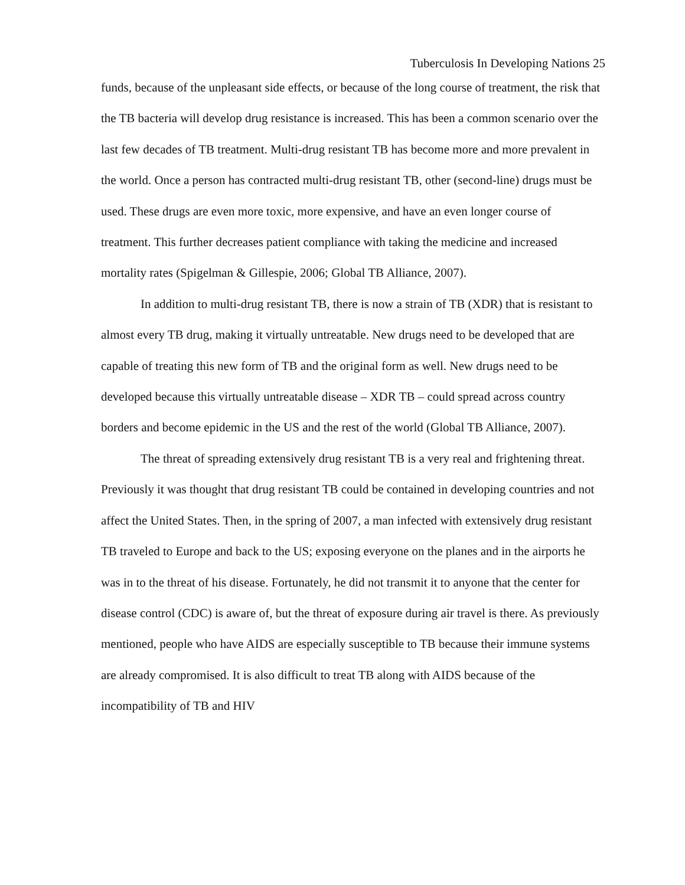Tuberculosis In Developing Nations 25
funds, because of the unpleasant side effects, or because of the long course of treatment, the risk that the TB bacteria will develop drug resistance is increased. This has been a common scenario over the last few decades of TB treatment. Multi-drug resistant TB has become more and more prevalent in the world. Once a person has contracted multi-drug resistant TB, other (second-line) drugs must be used. These drugs are even more toxic, more expensive, and have an even longer course of treatment. This further decreases patient compliance with taking the medicine and increased mortality rates (Spigelman & Gillespie, 2006; Global TB Alliance, 2007).
In addition to multi-drug resistant TB, there is now a strain of TB (XDR) that is resistant to almost every TB drug, making it virtually untreatable. New drugs need to be developed that are capable of treating this new form of TB and the original form as well. New drugs need to be developed because this virtually untreatable disease – XDR TB – could spread across country borders and become epidemic in the US and the rest of the world (Global TB Alliance, 2007).
The threat of spreading extensively drug resistant TB is a very real and frightening threat. Previously it was thought that drug resistant TB could be contained in developing countries and not affect the United States. Then, in the spring of 2007, a man infected with extensively drug resistant TB traveled to Europe and back to the US; exposing everyone on the planes and in the airports he was in to the threat of his disease. Fortunately, he did not transmit it to anyone that the center for disease control (CDC) is aware of, but the threat of exposure during air travel is there. As previously mentioned, people who have AIDS are especially susceptible to TB because their immune systems are already compromised. It is also difficult to treat TB along with AIDS because of the incompatibility of TB and HIV